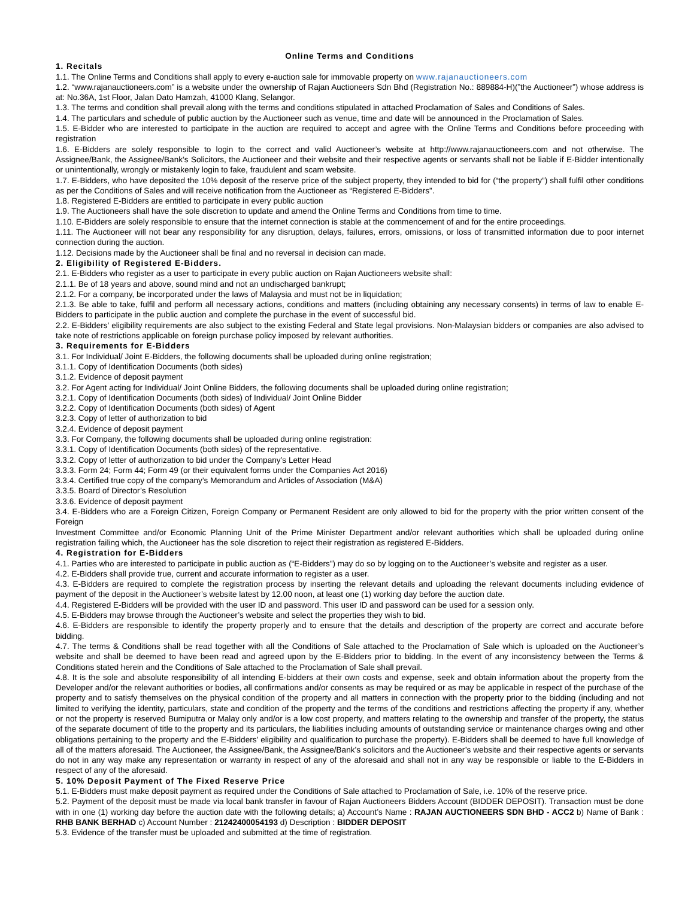Online Terms and Conditions
1. Recitals
1.1. The Online Terms and Conditions shall apply to every e-auction sale for immovable property on www.rajanauctioneers.com
1.2. “www.rajanauctioneers.com” is a website under the ownership of Rajan Auctioneers Sdn Bhd (Registration No.: 889884-H)(”the Auctioneer”) whose address is at: No.36A, 1st Floor, Jalan Dato Hamzah, 41000 Klang, Selangor.
1.3. The terms and condition shall prevail along with the terms and conditions stipulated in attached Proclamation of Sales and Conditions of Sales.
1.4. The particulars and schedule of public auction by the Auctioneer such as venue, time and date will be announced in the Proclamation of Sales.
1.5. E-Bidder who are interested to participate in the auction are required to accept and agree with the Online Terms and Conditions before proceeding with registration
1.6. E-Bidders are solely responsible to login to the correct and valid Auctioneer’s website at http://www.rajanauctioneers.com and not otherwise. The Assignee/Bank, the Assignee/Bank’s Solicitors, the Auctioneer and their website and their respective agents or servants shall not be liable if E-Bidder intentionally or unintentionally, wrongly or mistakenly login to fake, fraudulent and scam website.
1.7. E-Bidders, who have deposited the 10% deposit of the reserve price of the subject property, they intended to bid for (“the property”) shall fulfil other conditions as per the Conditions of Sales and will receive notification from the Auctioneer as “Registered E-Bidders”.
1.8. Registered E-Bidders are entitled to participate in every public auction
1.9. The Auctioneers shall have the sole discretion to update and amend the Online Terms and Conditions from time to time.
1.10. E-Bidders are solely responsible to ensure that the internet connection is stable at the commencement of and for the entire proceedings.
1.11. The Auctioneer will not bear any responsibility for any disruption, delays, failures, errors, omissions, or loss of transmitted information due to poor internet connection during the auction.
1.12. Decisions made by the Auctioneer shall be final and no reversal in decision can made.
2. Eligibility of Registered E-Bidders.
2.1. E-Bidders who register as a user to participate in every public auction on Rajan Auctioneers website shall:
2.1.1. Be of 18 years and above, sound mind and not an undischarged bankrupt;
2.1.2. For a company, be incorporated under the laws of Malaysia and must not be in liquidation;
2.1.3. Be able to take, fulfil and perform all necessary actions, conditions and matters (including obtaining any necessary consents) in terms of law to enable E-Bidders to participate in the public auction and complete the purchase in the event of successful bid.
2.2. E-Bidders’ eligibility requirements are also subject to the existing Federal and State legal provisions. Non-Malaysian bidders or companies are also advised to take note of restrictions applicable on foreign purchase policy imposed by relevant authorities.
3. Requirements for E-Bidders
3.1. For Individual/ Joint E-Bidders, the following documents shall be uploaded during online registration;
3.1.1. Copy of Identification Documents (both sides)
3.1.2. Evidence of deposit payment
3.2. For Agent acting for Individual/ Joint Online Bidders, the following documents shall be uploaded during online registration;
3.2.1. Copy of Identification Documents (both sides) of Individual/ Joint Online Bidder
3.2.2. Copy of Identification Documents (both sides) of Agent
3.2.3. Copy of letter of authorization to bid
3.2.4. Evidence of deposit payment
3.3. For Company, the following documents shall be uploaded during online registration:
3.3.1. Copy of Identification Documents (both sides) of the representative.
3.3.2. Copy of letter of authorization to bid under the Company’s Letter Head
3.3.3. Form 24; Form 44; Form 49 (or their equivalent forms under the Companies Act 2016)
3.3.4. Certified true copy of the company’s Memorandum and Articles of Association (M&A)
3.3.5. Board of Director’s Resolution
3.3.6. Evidence of deposit payment
3.4. E-Bidders who are a Foreign Citizen, Foreign Company or Permanent Resident are only allowed to bid for the property with the prior written consent of the Foreign
Investment Committee and/or Economic Planning Unit of the Prime Minister Department and/or relevant authorities which shall be uploaded during online registration failing which, the Auctioneer has the sole discretion to reject their registration as registered E-Bidders.
4. Registration for E-Bidders
4.1. Parties who are interested to participate in public auction as (“E-Bidders”) may do so by logging on to the Auctioneer’s website and register as a user.
4.2. E-Bidders shall provide true, current and accurate information to register as a user.
4.3. E-Bidders are required to complete the registration process by inserting the relevant details and uploading the relevant documents including evidence of payment of the deposit in the Auctioneer’s website latest by 12.00 noon, at least one (1) working day before the auction date.
4.4. Registered E-Bidders will be provided with the user ID and password. This user ID and password can be used for a session only.
4.5. E-Bidders may browse through the Auctioneer’s website and select the properties they wish to bid.
4.6. E-Bidders are responsible to identify the property properly and to ensure that the details and description of the property are correct and accurate before bidding.
4.7. The terms & Conditions shall be read together with all the Conditions of Sale attached to the Proclamation of Sale which is uploaded on the Auctioneer’s website and shall be deemed to have been read and agreed upon by the E-Bidders prior to bidding. In the event of any inconsistency between the Terms & Conditions stated herein and the Conditions of Sale attached to the Proclamation of Sale shall prevail.
4.8. It is the sole and absolute responsibility of all intending E-bidders at their own costs and expense, seek and obtain information about the property from the Developer and/or the relevant authorities or bodies, all confirmations and/or consents as may be required or as may be applicable in respect of the purchase of the property and to satisfy themselves on the physical condition of the property and all matters in connection with the property prior to the bidding (including and not limited to verifying the identity, particulars, state and condition of the property and the terms of the conditions and restrictions affecting the property if any, whether or not the property is reserved Bumiputra or Malay only and/or is a low cost property, and matters relating to the ownership and transfer of the property, the status of the separate document of title to the property and its particulars, the liabilities including amounts of outstanding service or maintenance charges owing and other obligations pertaining to the property and the E-Bidders’ eligibility and qualification to purchase the property). E-Bidders shall be deemed to have full knowledge of all of the matters aforesaid. The Auctioneer, the Assignee/Bank, the Assignee/Bank’s solicitors and the Auctioneer’s website and their respective agents or servants do not in any way make any representation or warranty in respect of any of the aforesaid and shall not in any way be responsible or liable to the E-Bidders in respect of any of the aforesaid.
5. 10% Deposit Payment of The Fixed Reserve Price
5.1. E-Bidders must make deposit payment as required under the Conditions of Sale attached to Proclamation of Sale, i.e. 10% of the reserve price.
5.2. Payment of the deposit must be made via local bank transfer in favour of Rajan Auctioneers Bidders Account (BIDDER DEPOSIT). Transaction must be done with in one (1) working day before the auction date with the following details; a) Account’s Name : RAJAN AUCTIONEERS SDN BHD - ACC2 b) Name of Bank : RHB BANK BERHAD c) Account Number : 21242400054193 d) Description : BIDDER DEPOSIT
5.3. Evidence of the transfer must be uploaded and submitted at the time of registration.